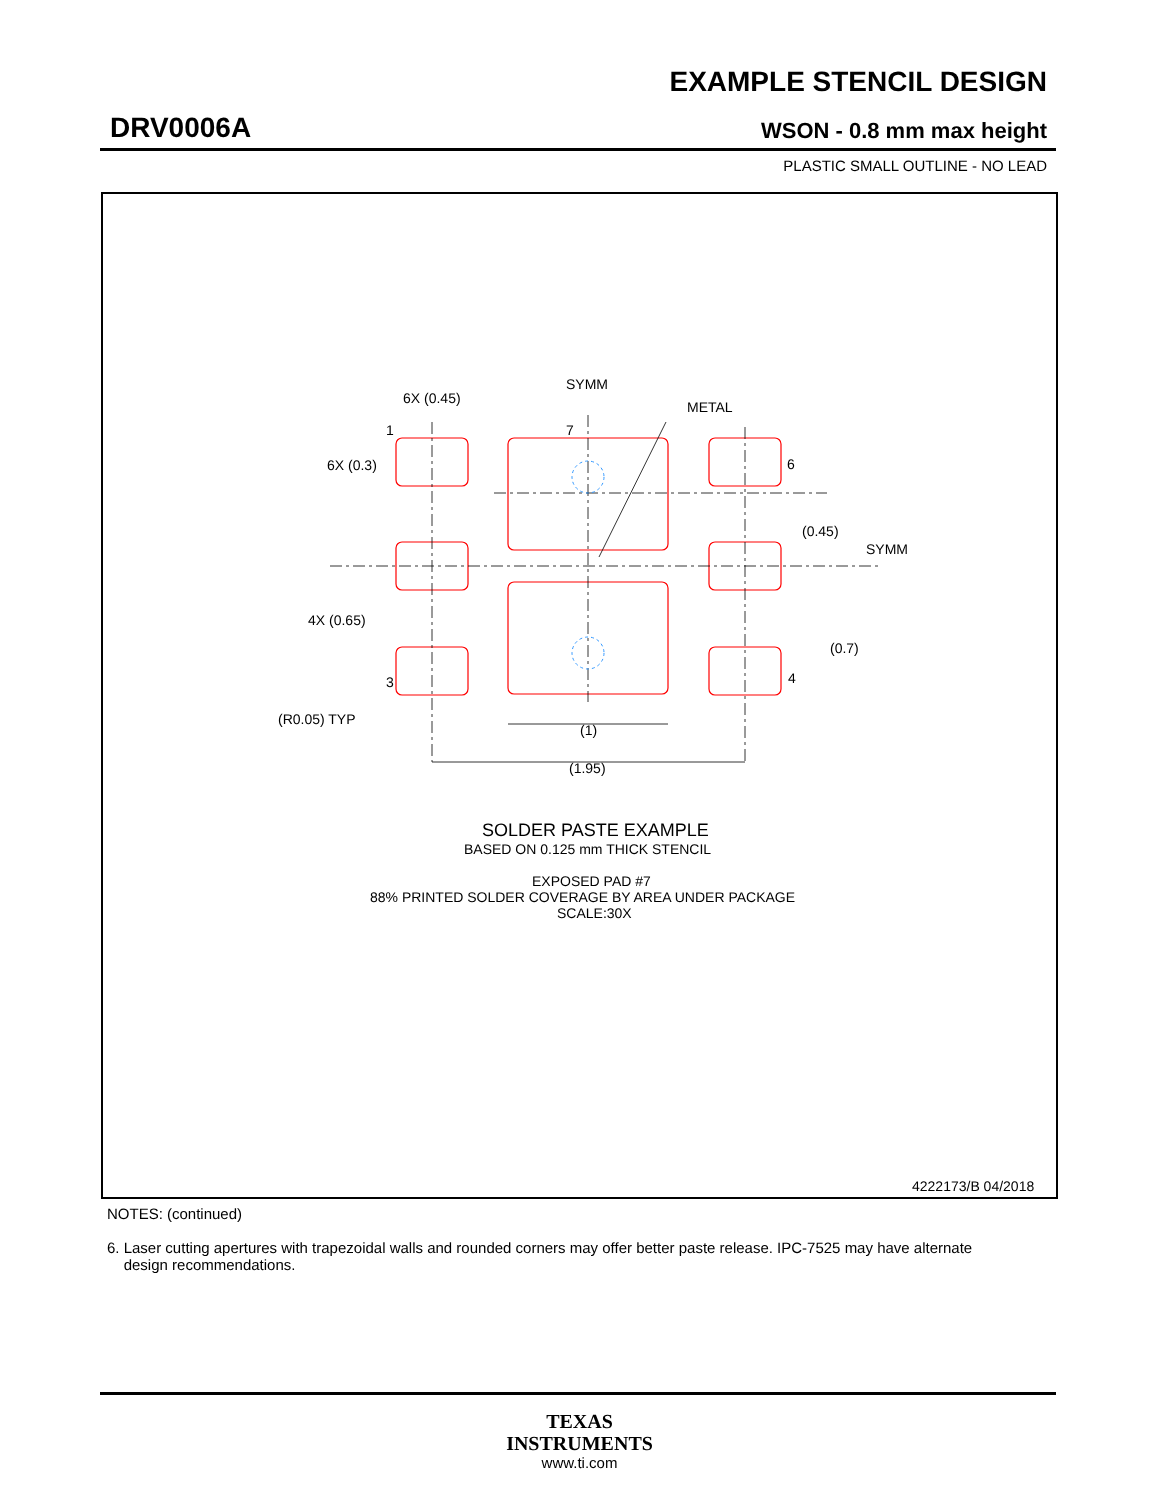EXAMPLE STENCIL DESIGN
DRV0006A WSON - 0.8 mm max height
PLASTIC SMALL OUTLINE - NO LEAD
SYMM
METAL
6X (0.45)
1
7
6
6X (0.3)
(0.45)
SYMM
4X (0.65)
(0.7)
3
4
(R0.05) TYP
(1)
(1.95)
SOLDER PASTE EXAMPLE
BASED ON 0.125 mm THICK STENCIL
EXPOSED PAD #7
88% PRINTED SOLDER COVERAGE BY AREA UNDER PACKAGE
SCALE:30X
4222173/B 04/2018
NOTES: (continued)
6. Laser cutting apertures with trapezoidal walls and rounded corners may offer better paste release. IPC-7525 may have alternate
design recommendations.
TEXAS
INSTRUMENTS
www.ti.com